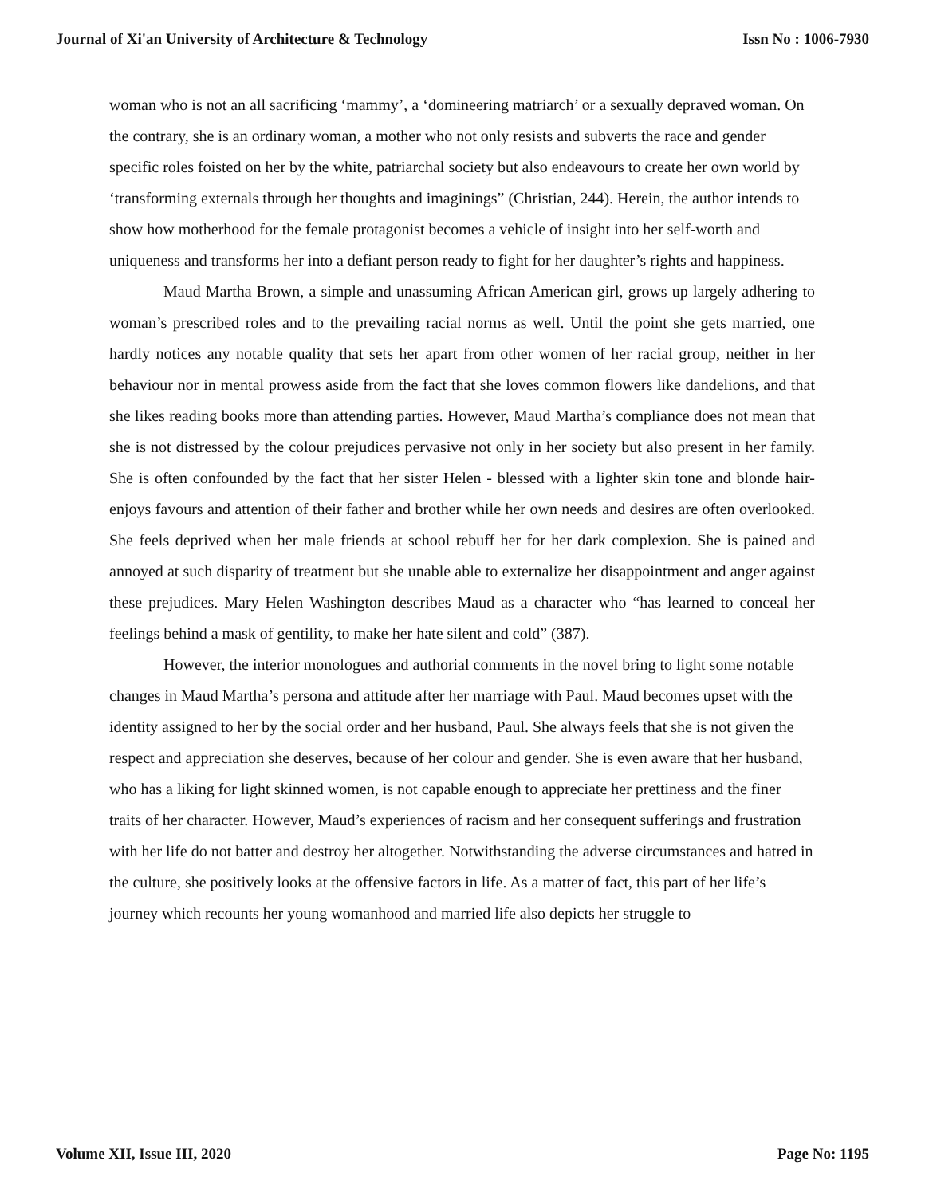Journal of Xi'an University of Architecture & Technology Issn No : 1006-7930
woman who is not an all sacrificing ‘mammy’, a ‘domineering matriarch’ or a sexually depraved woman. On the contrary, she is an ordinary woman, a mother who not only resists and subverts the race and gender specific roles foisted on her by the white, patriarchal society but also endeavours to create her own world by ‘transforming externals through her thoughts and imaginings” (Christian, 244). Herein, the author intends to show how motherhood for the female protagonist becomes a vehicle of insight into her self-worth and uniqueness and transforms her into a defiant person ready to fight for her daughter’s rights and happiness.
Maud Martha Brown, a simple and unassuming African American girl, grows up largely adhering to woman’s prescribed roles and to the prevailing racial norms as well. Until the point she gets married, one hardly notices any notable quality that sets her apart from other women of her racial group, neither in her behaviour nor in mental prowess aside from the fact that she loves common flowers like dandelions, and that she likes reading books more than attending parties. However, Maud Martha’s compliance does not mean that she is not distressed by the colour prejudices pervasive not only in her society but also present in her family. She is often confounded by the fact that her sister Helen - blessed with a lighter skin tone and blonde hair- enjoys favours and attention of their father and brother while her own needs and desires are often overlooked. She feels deprived when her male friends at school rebuff her for her dark complexion. She is pained and annoyed at such disparity of treatment but she unable able to externalize her disappointment and anger against these prejudices. Mary Helen Washington describes Maud as a character who “has learned to conceal her feelings behind a mask of gentility, to make her hate silent and cold” (387).
However, the interior monologues and authorial comments in the novel bring to light some notable changes in Maud Martha’s persona and attitude after her marriage with Paul. Maud becomes upset with the identity assigned to her by the social order and her husband, Paul. She always feels that she is not given the respect and appreciation she deserves, because of her colour and gender. She is even aware that her husband, who has a liking for light skinned women, is not capable enough to appreciate her prettiness and the finer traits of her character. However, Maud’s experiences of racism and her consequent sufferings and frustration with her life do not batter and destroy her altogether. Notwithstanding the adverse circumstances and hatred in the culture, she positively looks at the offensive factors in life. As a matter of fact, this part of her life’s journey which recounts her young womanhood and married life also depicts her struggle to
Volume XII, Issue III, 2020 Page No: 1195